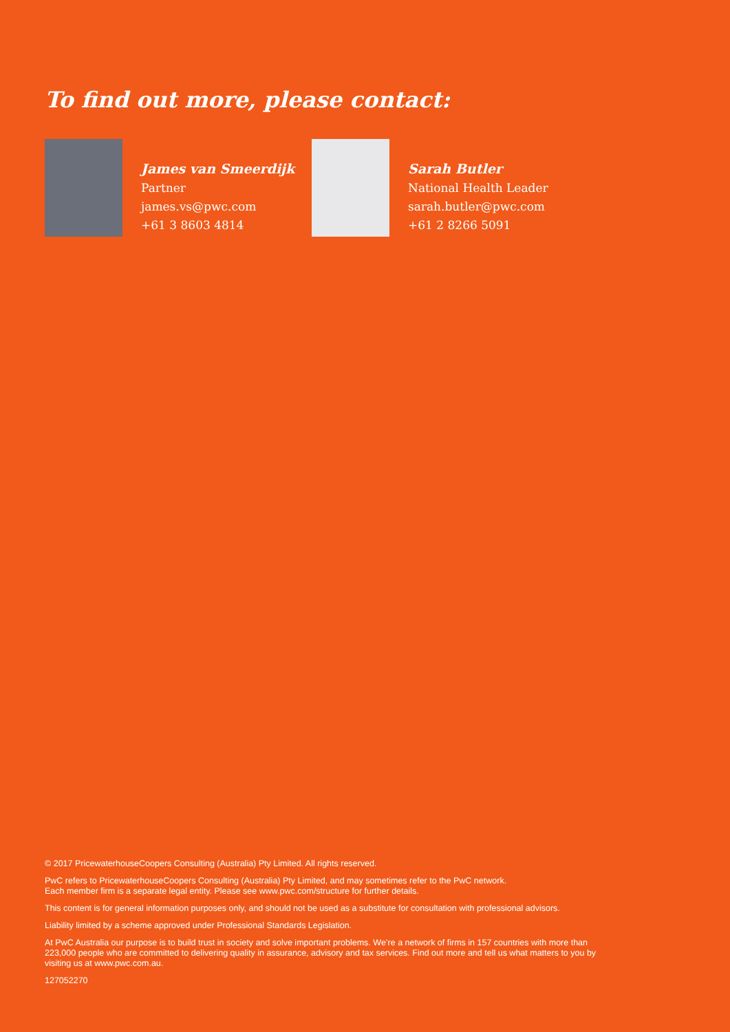To find out more, please contact:
James van Smeerdijk
Partner
james.vs@pwc.com
+61 3 8603 4814
Sarah Butler
National Health Leader
sarah.butler@pwc.com
+61 2 8266 5091
© 2017 PricewaterhouseCoopers Consulting (Australia) Pty Limited. All rights reserved.
PwC refers to PricewaterhouseCoopers Consulting (Australia) Pty Limited, and may sometimes refer to the PwC network.
Each member firm is a separate legal entity. Please see www.pwc.com/structure for further details.
This content is for general information purposes only, and should not be used as a substitute for consultation with professional advisors.
Liability limited by a scheme approved under Professional Standards Legislation.
At PwC Australia our purpose is to build trust in society and solve important problems. We’re a network of firms in 157 countries with more than 223,000 people who are committed to delivering quality in assurance, advisory and tax services. Find out more and tell us what matters to you by visiting us at www.pwc.com.au.
127052270